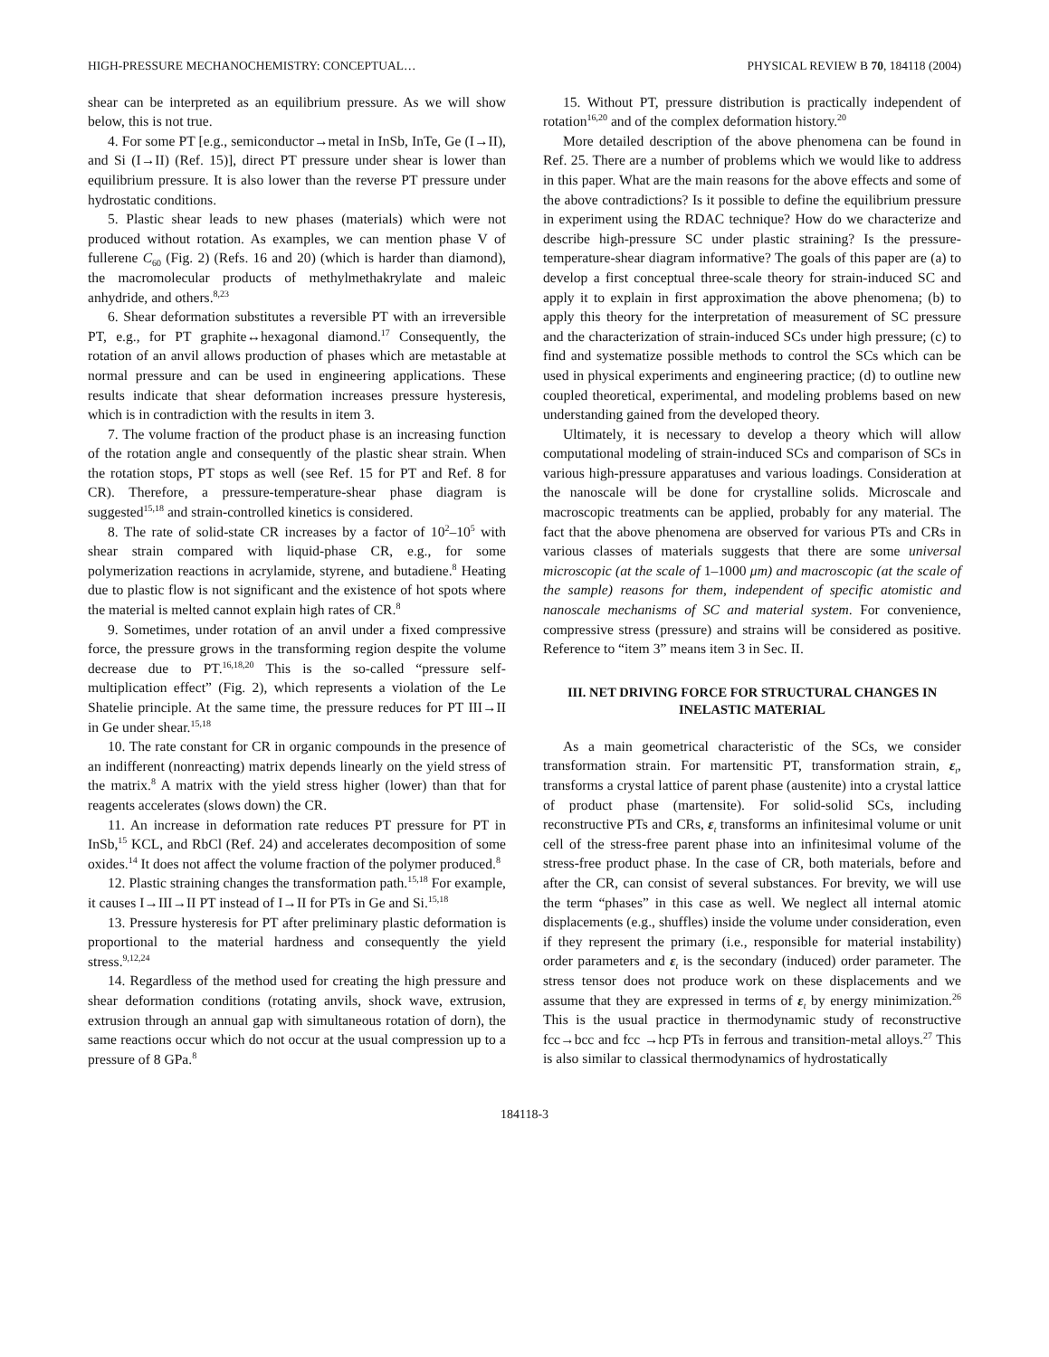HIGH-PRESSURE MECHANOCHEMISTRY: CONCEPTUAL… PHYSICAL REVIEW B 70, 184118 (2004)
shear can be interpreted as an equilibrium pressure. As we will show below, this is not true.
4. For some PT [e.g., semiconductor→metal in InSb, InTe, Ge (I→II), and Si (I→II) (Ref. 15)], direct PT pressure under shear is lower than equilibrium pressure. It is also lower than the reverse PT pressure under hydrostatic conditions.
5. Plastic shear leads to new phases (materials) which were not produced without rotation. As examples, we can mention phase V of fullerene C<sub>60</sub> (Fig. 2) (Refs. 16 and 20) (which is harder than diamond), the macromolecular products of methylmethakrylate and maleic anhydride, and others.<sup>8,23</sup>
6. Shear deformation substitutes a reversible PT with an irreversible PT, e.g., for PT graphite↔hexagonal diamond.<sup>17</sup> Consequently, the rotation of an anvil allows production of phases which are metastable at normal pressure and can be used in engineering applications. These results indicate that shear deformation increases pressure hysteresis, which is in contradiction with the results in item 3.
7. The volume fraction of the product phase is an increasing function of the rotation angle and consequently of the plastic shear strain. When the rotation stops, PT stops as well (see Ref. 15 for PT and Ref. 8 for CR). Therefore, a pressure-temperature-shear phase diagram is suggested<sup>15,18</sup> and strain-controlled kinetics is considered.
8. The rate of solid-state CR increases by a factor of 10<sup>2</sup>–10<sup>5</sup> with shear strain compared with liquid-phase CR, e.g., for some polymerization reactions in acrylamide, styrene, and butadiene.<sup>8</sup> Heating due to plastic flow is not significant and the existence of hot spots where the material is melted cannot explain high rates of CR.<sup>8</sup>
9. Sometimes, under rotation of an anvil under a fixed compressive force, the pressure grows in the transforming region despite the volume decrease due to PT.<sup>16,18,20</sup> This is the so-called “pressure self-multiplication effect” (Fig. 2), which represents a violation of the Le Shatelie principle. At the same time, the pressure reduces for PT III→II in Ge under shear.<sup>15,18</sup>
10. The rate constant for CR in organic compounds in the presence of an indifferent (nonreacting) matrix depends linearly on the yield stress of the matrix.<sup>8</sup> A matrix with the yield stress higher (lower) than that for reagents accelerates (slows down) the CR.
11. An increase in deformation rate reduces PT pressure for PT in InSb,<sup>15</sup> KCL, and RbCl (Ref. 24) and accelerates decomposition of some oxides.<sup>14</sup> It does not affect the volume fraction of the polymer produced.<sup>8</sup>
12. Plastic straining changes the transformation path.<sup>15,18</sup> For example, it causes I→III→II PT instead of I→II for PTs in Ge and Si.<sup>15,18</sup>
13. Pressure hysteresis for PT after preliminary plastic deformation is proportional to the material hardness and consequently the yield stress.<sup>9,12,24</sup>
14. Regardless of the method used for creating the high pressure and shear deformation conditions (rotating anvils, shock wave, extrusion, extrusion through an annual gap with simultaneous rotation of dorn), the same reactions occur which do not occur at the usual compression up to a pressure of 8 GPa.<sup>8</sup>
15. Without PT, pressure distribution is practically independent of rotation<sup>16,20</sup> and of the complex deformation history.<sup>20</sup>
More detailed description of the above phenomena can be found in Ref. 25. There are a number of problems which we would like to address in this paper. What are the main reasons for the above effects and some of the above contradictions? Is it possible to define the equilibrium pressure in experiment using the RDAC technique? How do we characterize and describe high-pressure SC under plastic straining? Is the pressure-temperature-shear diagram informative? The goals of this paper are (a) to develop a first conceptual three-scale theory for strain-induced SC and apply it to explain in first approximation the above phenomena; (b) to apply this theory for the interpretation of measurement of SC pressure and the characterization of strain-induced SCs under high pressure; (c) to find and systematize possible methods to control the SCs which can be used in physical experiments and engineering practice; (d) to outline new coupled theoretical, experimental, and modeling problems based on new understanding gained from the developed theory.
Ultimately, it is necessary to develop a theory which will allow computational modeling of strain-induced SCs and comparison of SCs in various high-pressure apparatuses and various loadings. Consideration at the nanoscale will be done for crystalline solids. Microscale and macroscopic treatments can be applied, probably for any material. The fact that the above phenomena are observed for various PTs and CRs in various classes of materials suggests that there are some universal microscopic (at the scale of 1–1000 μm) and macroscopic (at the scale of the sample) reasons for them, independent of specific atomistic and nanoscale mechanisms of SC and material system. For convenience, compressive stress (pressure) and strains will be considered as positive. Reference to “item 3” means item 3 in Sec. II.
III. NET DRIVING FORCE FOR STRUCTURAL CHANGES IN INELASTIC MATERIAL
As a main geometrical characteristic of the SCs, we consider transformation strain. For martensitic PT, transformation strain, ε<sub>t</sub>, transforms a crystal lattice of parent phase (austenite) into a crystal lattice of product phase (martensite). For solid-solid SCs, including reconstructive PTs and CRs, ε<sub>t</sub> transforms an infinitesimal volume or unit cell of the stress-free parent phase into an infinitesimal volume of the stress-free product phase. In the case of CR, both materials, before and after the CR, can consist of several substances. For brevity, we will use the term “phases” in this case as well. We neglect all internal atomic displacements (e.g., shuffles) inside the volume under consideration, even if they represent the primary (i.e., responsible for material instability) order parameters and ε<sub>t</sub> is the secondary (induced) order parameter. The stress tensor does not produce work on these displacements and we assume that they are expressed in terms of ε<sub>t</sub> by energy minimization.<sup>26</sup> This is the usual practice in thermodynamic study of reconstructive fcc→bcc and fcc →hcp PTs in ferrous and transition-metal alloys.<sup>27</sup> This is also similar to classical thermodynamics of hydrostatically
184118-3